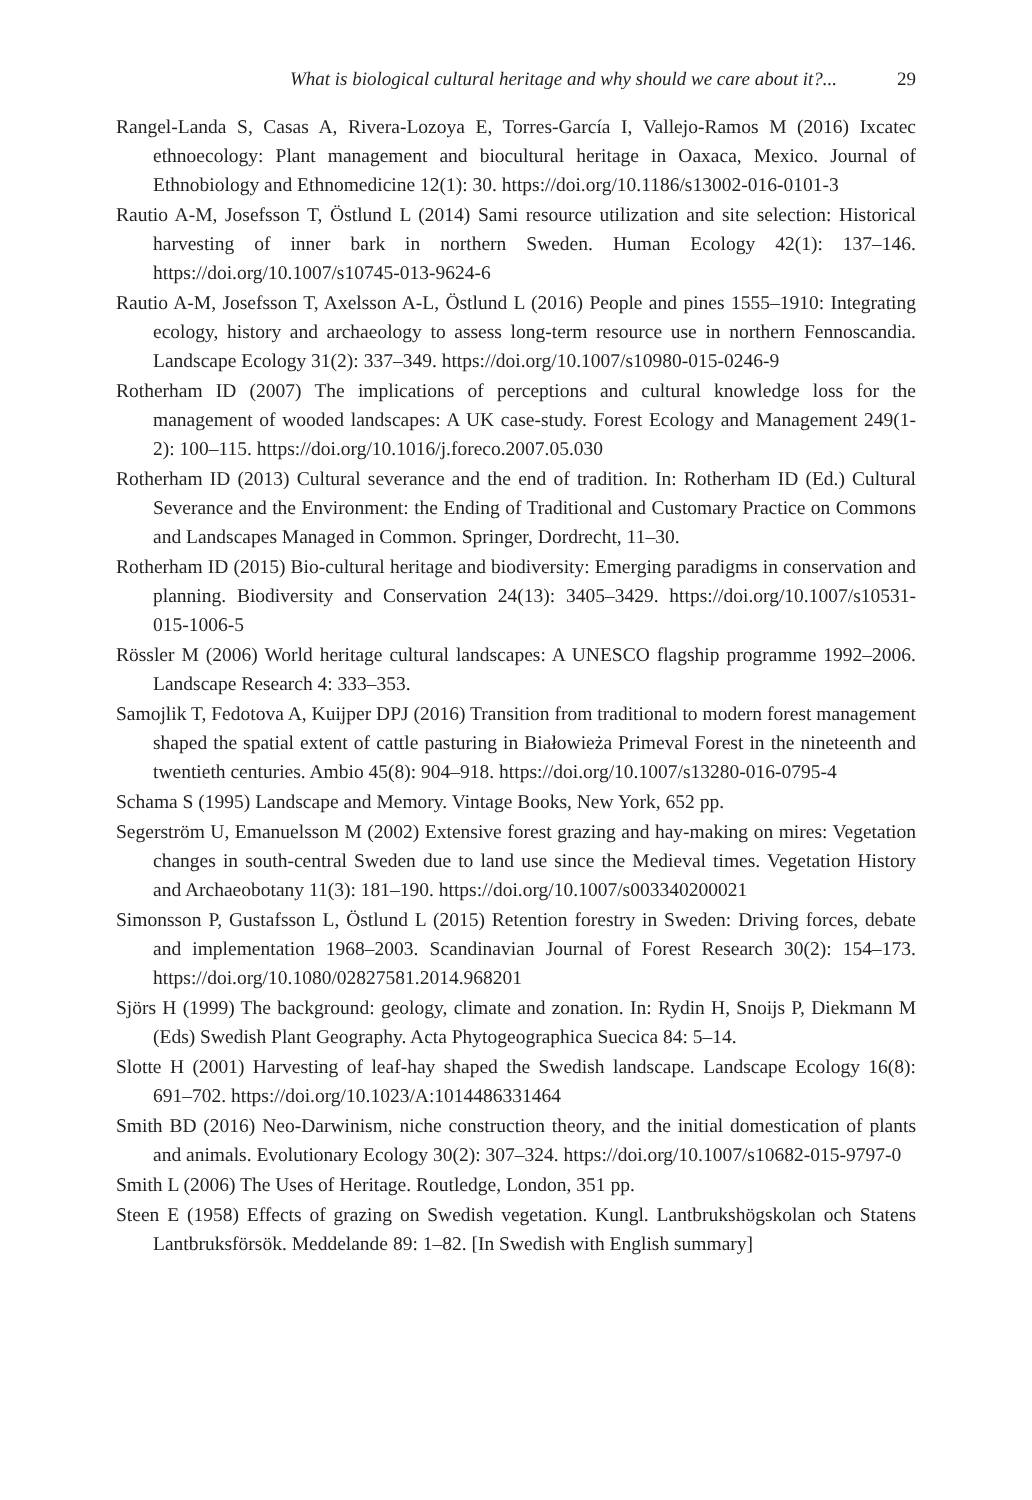What is biological cultural heritage and why should we care about it?... 29
Rangel-Landa S, Casas A, Rivera-Lozoya E, Torres-García I, Vallejo-Ramos M (2016) Ixcatec ethnoecology: Plant management and biocultural heritage in Oaxaca, Mexico. Journal of Ethnobiology and Ethnomedicine 12(1): 30. https://doi.org/10.1186/s13002-016-0101-3
Rautio A-M, Josefsson T, Östlund L (2014) Sami resource utilization and site selection: Historical harvesting of inner bark in northern Sweden. Human Ecology 42(1): 137–146. https://doi.org/10.1007/s10745-013-9624-6
Rautio A-M, Josefsson T, Axelsson A-L, Östlund L (2016) People and pines 1555–1910: Integrating ecology, history and archaeology to assess long-term resource use in northern Fennoscandia. Landscape Ecology 31(2): 337–349. https://doi.org/10.1007/s10980-015-0246-9
Rotherham ID (2007) The implications of perceptions and cultural knowledge loss for the management of wooded landscapes: A UK case-study. Forest Ecology and Management 249(1-2): 100–115. https://doi.org/10.1016/j.foreco.2007.05.030
Rotherham ID (2013) Cultural severance and the end of tradition. In: Rotherham ID (Ed.) Cultural Severance and the Environment: the Ending of Traditional and Customary Practice on Commons and Landscapes Managed in Common. Springer, Dordrecht, 11–30.
Rotherham ID (2015) Bio-cultural heritage and biodiversity: Emerging paradigms in conservation and planning. Biodiversity and Conservation 24(13): 3405–3429. https://doi.org/10.1007/s10531-015-1006-5
Rössler M (2006) World heritage cultural landscapes: A UNESCO flagship programme 1992–2006. Landscape Research 4: 333–353.
Samojlik T, Fedotova A, Kuijper DPJ (2016) Transition from traditional to modern forest management shaped the spatial extent of cattle pasturing in Białowieża Primeval Forest in the nineteenth and twentieth centuries. Ambio 45(8): 904–918. https://doi.org/10.1007/s13280-016-0795-4
Schama S (1995) Landscape and Memory. Vintage Books, New York, 652 pp.
Segerström U, Emanuelsson M (2002) Extensive forest grazing and hay-making on mires: Vegetation changes in south-central Sweden due to land use since the Medieval times. Vegetation History and Archaeobotany 11(3): 181–190. https://doi.org/10.1007/s003340200021
Simonsson P, Gustafsson L, Östlund L (2015) Retention forestry in Sweden: Driving forces, debate and implementation 1968–2003. Scandinavian Journal of Forest Research 30(2): 154–173. https://doi.org/10.1080/02827581.2014.968201
Sjörs H (1999) The background: geology, climate and zonation. In: Rydin H, Snoijs P, Diekmann M (Eds) Swedish Plant Geography. Acta Phytogeographica Suecica 84: 5–14.
Slotte H (2001) Harvesting of leaf-hay shaped the Swedish landscape. Landscape Ecology 16(8): 691–702. https://doi.org/10.1023/A:1014486331464
Smith BD (2016) Neo-Darwinism, niche construction theory, and the initial domestication of plants and animals. Evolutionary Ecology 30(2): 307–324. https://doi.org/10.1007/s10682-015-9797-0
Smith L (2006) The Uses of Heritage. Routledge, London, 351 pp.
Steen E (1958) Effects of grazing on Swedish vegetation. Kungl. Lantbrukshögskolan och Statens Lantbruksförsök. Meddelande 89: 1–82. [In Swedish with English summary]